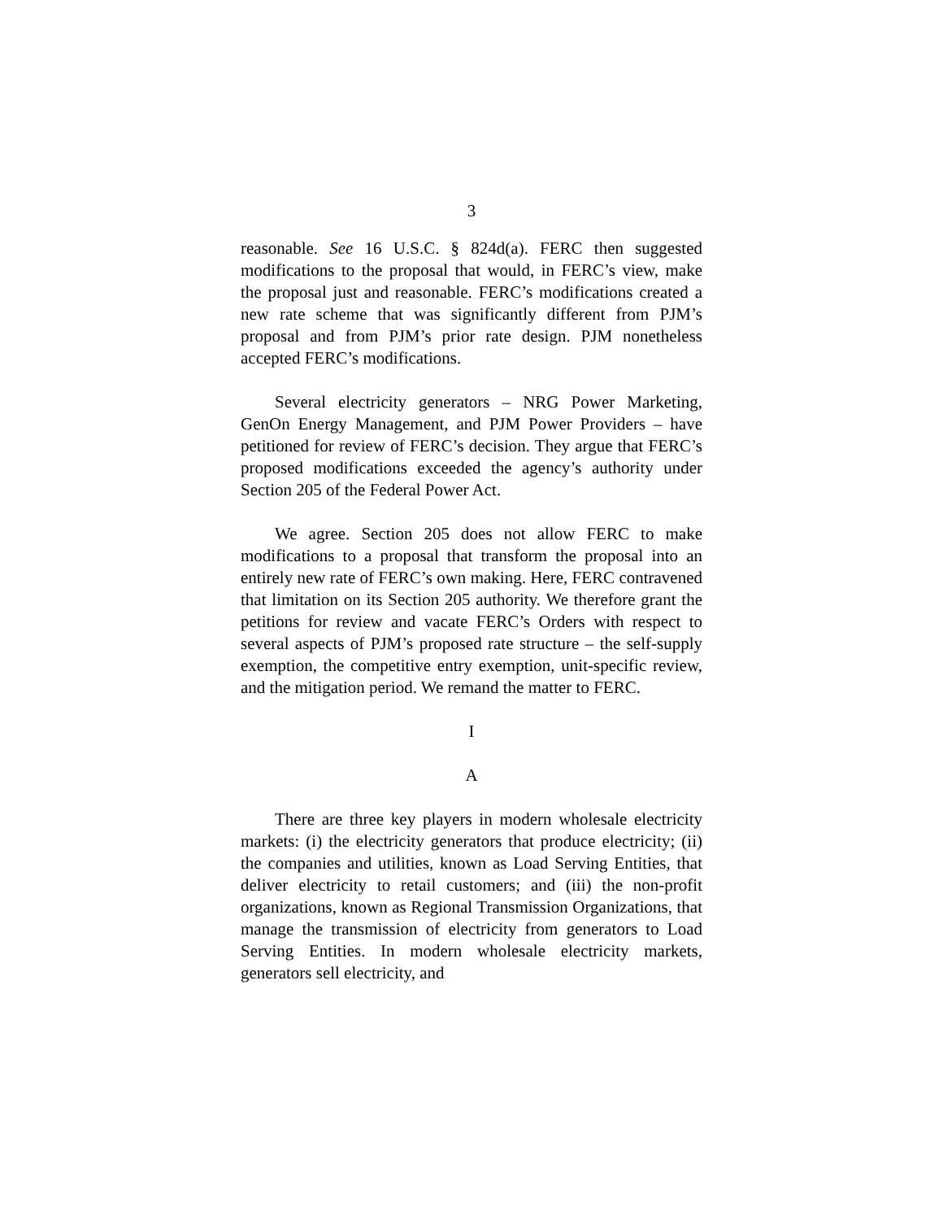3
reasonable. See 16 U.S.C. § 824d(a). FERC then suggested modifications to the proposal that would, in FERC’s view, make the proposal just and reasonable. FERC’s modifications created a new rate scheme that was significantly different from PJM’s proposal and from PJM’s prior rate design. PJM nonetheless accepted FERC’s modifications.
Several electricity generators – NRG Power Marketing, GenOn Energy Management, and PJM Power Providers – have petitioned for review of FERC’s decision. They argue that FERC’s proposed modifications exceeded the agency’s authority under Section 205 of the Federal Power Act.
We agree. Section 205 does not allow FERC to make modifications to a proposal that transform the proposal into an entirely new rate of FERC’s own making. Here, FERC contravened that limitation on its Section 205 authority. We therefore grant the petitions for review and vacate FERC’s Orders with respect to several aspects of PJM’s proposed rate structure – the self-supply exemption, the competitive entry exemption, unit-specific review, and the mitigation period. We remand the matter to FERC.
I
A
There are three key players in modern wholesale electricity markets: (i) the electricity generators that produce electricity; (ii) the companies and utilities, known as Load Serving Entities, that deliver electricity to retail customers; and (iii) the non-profit organizations, known as Regional Transmission Organizations, that manage the transmission of electricity from generators to Load Serving Entities. In modern wholesale electricity markets, generators sell electricity, and